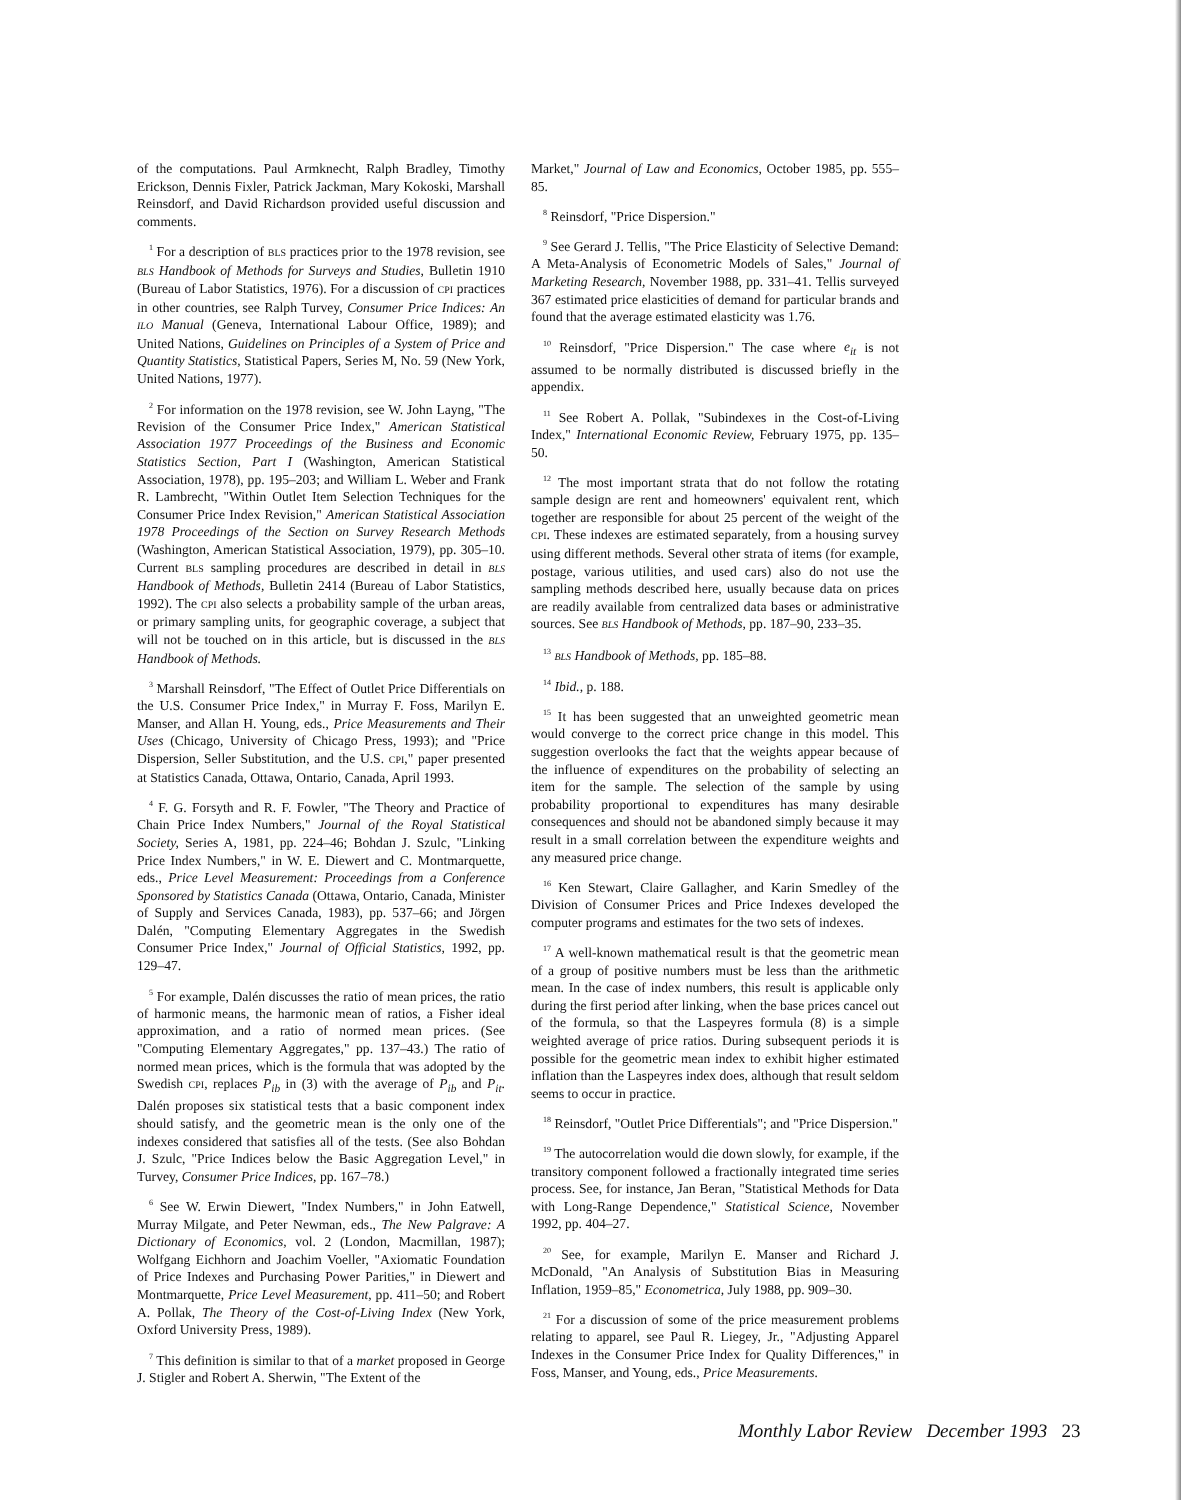of the computations. Paul Armknecht, Ralph Bradley, Timothy Erickson, Dennis Fixler, Patrick Jackman, Mary Kokoski, Marshall Reinsdorf, and David Richardson provided useful discussion and comments.
<sup>1</sup> For a description of BLS practices prior to the 1978 revision, see BLS Handbook of Methods for Surveys and Studies, Bulletin 1910 (Bureau of Labor Statistics, 1976). For a discussion of CPI practices in other countries, see Ralph Turvey, Consumer Price Indices: An ILO Manual (Geneva, International Labour Office, 1989); and United Nations, Guidelines on Principles of a System of Price and Quantity Statistics, Statistical Papers, Series M, No. 59 (New York, United Nations, 1977).
<sup>2</sup> For information on the 1978 revision, see W. John Layng, "The Revision of the Consumer Price Index," American Statistical Association 1977 Proceedings of the Business and Economic Statistics Section, Part I (Washington, American Statistical Association, 1978), pp. 195–203; and William L. Weber and Frank R. Lambrecht, "Within Outlet Item Selection Techniques for the Consumer Price Index Revision," American Statistical Association 1978 Proceedings of the Section on Survey Research Methods (Washington, American Statistical Association, 1979), pp. 305–10. Current BLS sampling procedures are described in detail in BLS Handbook of Methods, Bulletin 2414 (Bureau of Labor Statistics, 1992). The CPI also selects a probability sample of the urban areas, or primary sampling units, for geographic coverage, a subject that will not be touched on in this article, but is discussed in the BLS Handbook of Methods.
<sup>3</sup> Marshall Reinsdorf, "The Effect of Outlet Price Differentials on the U.S. Consumer Price Index," in Murray F. Foss, Marilyn E. Manser, and Allan H. Young, eds., Price Measurements and Their Uses (Chicago, University of Chicago Press, 1993); and "Price Dispersion, Seller Substitution, and the U.S. CPI," paper presented at Statistics Canada, Ottawa, Ontario, Canada, April 1993.
<sup>4</sup> F. G. Forsyth and R. F. Fowler, "The Theory and Practice of Chain Price Index Numbers," Journal of the Royal Statistical Society, Series A, 1981, pp. 224–46; Bohdan J. Szulc, "Linking Price Index Numbers," in W. E. Diewert and C. Montmarquette, eds., Price Level Measurement: Proceedings from a Conference Sponsored by Statistics Canada (Ottawa, Ontario, Canada, Minister of Supply and Services Canada, 1983), pp. 537–66; and Jörgen Dalén, "Computing Elementary Aggregates in the Swedish Consumer Price Index," Journal of Official Statistics, 1992, pp. 129–47.
<sup>5</sup> For example, Dalén discusses the ratio of mean prices, the ratio of harmonic means, the harmonic mean of ratios, a Fisher ideal approximation, and a ratio of normed mean prices. (See "Computing Elementary Aggregates," pp. 137–43.) The ratio of normed mean prices, which is the formula that was adopted by the Swedish CPI, replaces P<sub>ib</sub> in (3) with the average of P<sub>ib</sub> and P<sub>it</sub>. Dalén proposes six statistical tests that a basic component index should satisfy, and the geometric mean is the only one of the indexes considered that satisfies all of the tests. (See also Bohdan J. Szulc, "Price Indices below the Basic Aggregation Level," in Turvey, Consumer Price Indices, pp. 167–78.)
<sup>6</sup> See W. Erwin Diewert, "Index Numbers," in John Eatwell, Murray Milgate, and Peter Newman, eds., The New Palgrave: A Dictionary of Economics, vol. 2 (London, Macmillan, 1987); Wolfgang Eichhorn and Joachim Voeller, "Axiomatic Foundation of Price Indexes and Purchasing Power Parities," in Diewert and Montmarquette, Price Level Measurement, pp. 411–50; and Robert A. Pollak, The Theory of the Cost-of-Living Index (New York, Oxford University Press, 1989).
<sup>7</sup> This definition is similar to that of a market proposed in George J. Stigler and Robert A. Sherwin, "The Extent of the
Market," Journal of Law and Economics, October 1985, pp. 555–85.
<sup>8</sup> Reinsdorf, "Price Dispersion."
<sup>9</sup> See Gerard J. Tellis, "The Price Elasticity of Selective Demand: A Meta-Analysis of Econometric Models of Sales," Journal of Marketing Research, November 1988, pp. 331–41. Tellis surveyed 367 estimated price elasticities of demand for particular brands and found that the average estimated elasticity was 1.76.
<sup>10</sup> Reinsdorf, "Price Dispersion." The case where e<sub>it</sub> is not assumed to be normally distributed is discussed briefly in the appendix.
<sup>11</sup> See Robert A. Pollak, "Subindexes in the Cost-of-Living Index," International Economic Review, February 1975, pp. 135–50.
<sup>12</sup> The most important strata that do not follow the rotating sample design are rent and homeowners' equivalent rent, which together are responsible for about 25 percent of the weight of the CPI. These indexes are estimated separately, from a housing survey using different methods. Several other strata of items (for example, postage, various utilities, and used cars) also do not use the sampling methods described here, usually because data on prices are readily available from centralized data bases or administrative sources. See BLS Handbook of Methods, pp. 187–90, 233–35.
<sup>13</sup> BLS Handbook of Methods, pp. 185–88.
<sup>14</sup> Ibid., p. 188.
<sup>15</sup> It has been suggested that an unweighted geometric mean would converge to the correct price change in this model. This suggestion overlooks the fact that the weights appear because of the influence of expenditures on the probability of selecting an item for the sample. The selection of the sample by using probability proportional to expenditures has many desirable consequences and should not be abandoned simply because it may result in a small correlation between the expenditure weights and any measured price change.
<sup>16</sup> Ken Stewart, Claire Gallagher, and Karin Smedley of the Division of Consumer Prices and Price Indexes developed the computer programs and estimates for the two sets of indexes.
<sup>17</sup> A well-known mathematical result is that the geometric mean of a group of positive numbers must be less than the arithmetic mean. In the case of index numbers, this result is applicable only during the first period after linking, when the base prices cancel out of the formula, so that the Laspeyres formula (8) is a simple weighted average of price ratios. During subsequent periods it is possible for the geometric mean index to exhibit higher estimated inflation than the Laspeyres index does, although that result seldom seems to occur in practice.
<sup>18</sup> Reinsdorf, "Outlet Price Differentials"; and "Price Dispersion."
<sup>19</sup> The autocorrelation would die down slowly, for example, if the transitory component followed a fractionally integrated time series process. See, for instance, Jan Beran, "Statistical Methods for Data with Long-Range Dependence," Statistical Science, November 1992, pp. 404–27.
<sup>20</sup> See, for example, Marilyn E. Manser and Richard J. McDonald, "An Analysis of Substitution Bias in Measuring Inflation, 1959–85," Econometrica, July 1988, pp. 909–30.
<sup>21</sup> For a discussion of some of the price measurement problems relating to apparel, see Paul R. Liegey, Jr., "Adjusting Apparel Indexes in the Consumer Price Index for Quality Differences," in Foss, Manser, and Young, eds., Price Measurements.
Monthly Labor Review December 1993 23